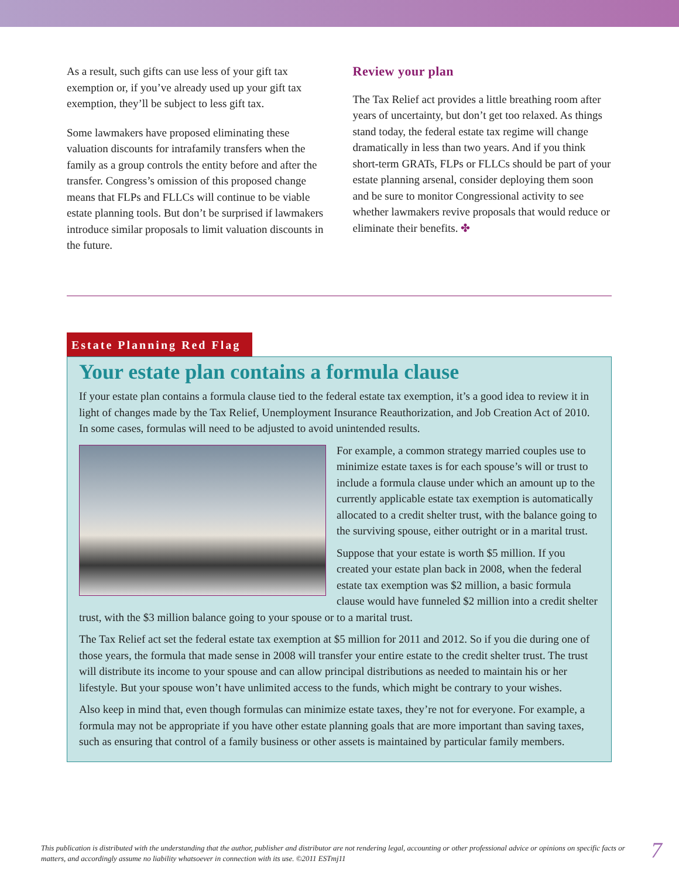As a result, such gifts can use less of your gift tax exemption or, if you’ve already used up your gift tax exemption, they’ll be subject to less gift tax.
Some lawmakers have proposed eliminating these valuation discounts for intrafamily transfers when the family as a group controls the entity before and after the transfer. Congress’s omission of this proposed change means that FLPs and FLLCs will continue to be viable estate planning tools. But don’t be surprised if lawmakers introduce similar proposals to limit valuation discounts in the future.
Review your plan
The Tax Relief act provides a little breathing room after years of uncertainty, but don’t get too relaxed. As things stand today, the federal estate tax regime will change dramatically in less than two years. And if you think short-term GRATs, FLPs or FLLCs should be part of your estate planning arsenal, consider deploying them soon and be sure to monitor Congressional activity to see whether lawmakers revive proposals that would reduce or eliminate their benefits. ✤
Estate Planning Red Flag
Your estate plan contains a formula clause
If your estate plan contains a formula clause tied to the federal estate tax exemption, it’s a good idea to review it in light of changes made by the Tax Relief, Unemployment Insurance Reauthorization, and Job Creation Act of 2010. In some cases, formulas will need to be adjusted to avoid unintended results.
For example, a common strategy married couples use to minimize estate taxes is for each spouse’s will or trust to include a formula clause under which an amount up to the currently applicable estate tax exemption is automatically allocated to a credit shelter trust, with the balance going to the surviving spouse, either outright or in a marital trust.
Suppose that your estate is worth $5 million. If you created your estate plan back in 2008, when the federal estate tax exemption was $2 million, a basic formula clause would have funneled $2 million into a credit shelter trust, with the $3 million balance going to your spouse or to a marital trust.
The Tax Relief act set the federal estate tax exemption at $5 million for 2011 and 2012. So if you die during one of those years, the formula that made sense in 2008 will transfer your entire estate to the credit shelter trust. The trust will distribute its income to your spouse and can allow principal distributions as needed to maintain his or her lifestyle. But your spouse won’t have unlimited access to the funds, which might be contrary to your wishes.
Also keep in mind that, even though formulas can minimize estate taxes, they’re not for everyone. For example, a formula may not be appropriate if you have other estate planning goals that are more important than saving taxes, such as ensuring that control of a family business or other assets is maintained by particular family members.
This publication is distributed with the understanding that the author, publisher and distributor are not rendering legal, accounting or other professional advice or opinions on specific facts or matters, and accordingly assume no liability whatsoever in connection with its use. ©2011 ESTmj11
7